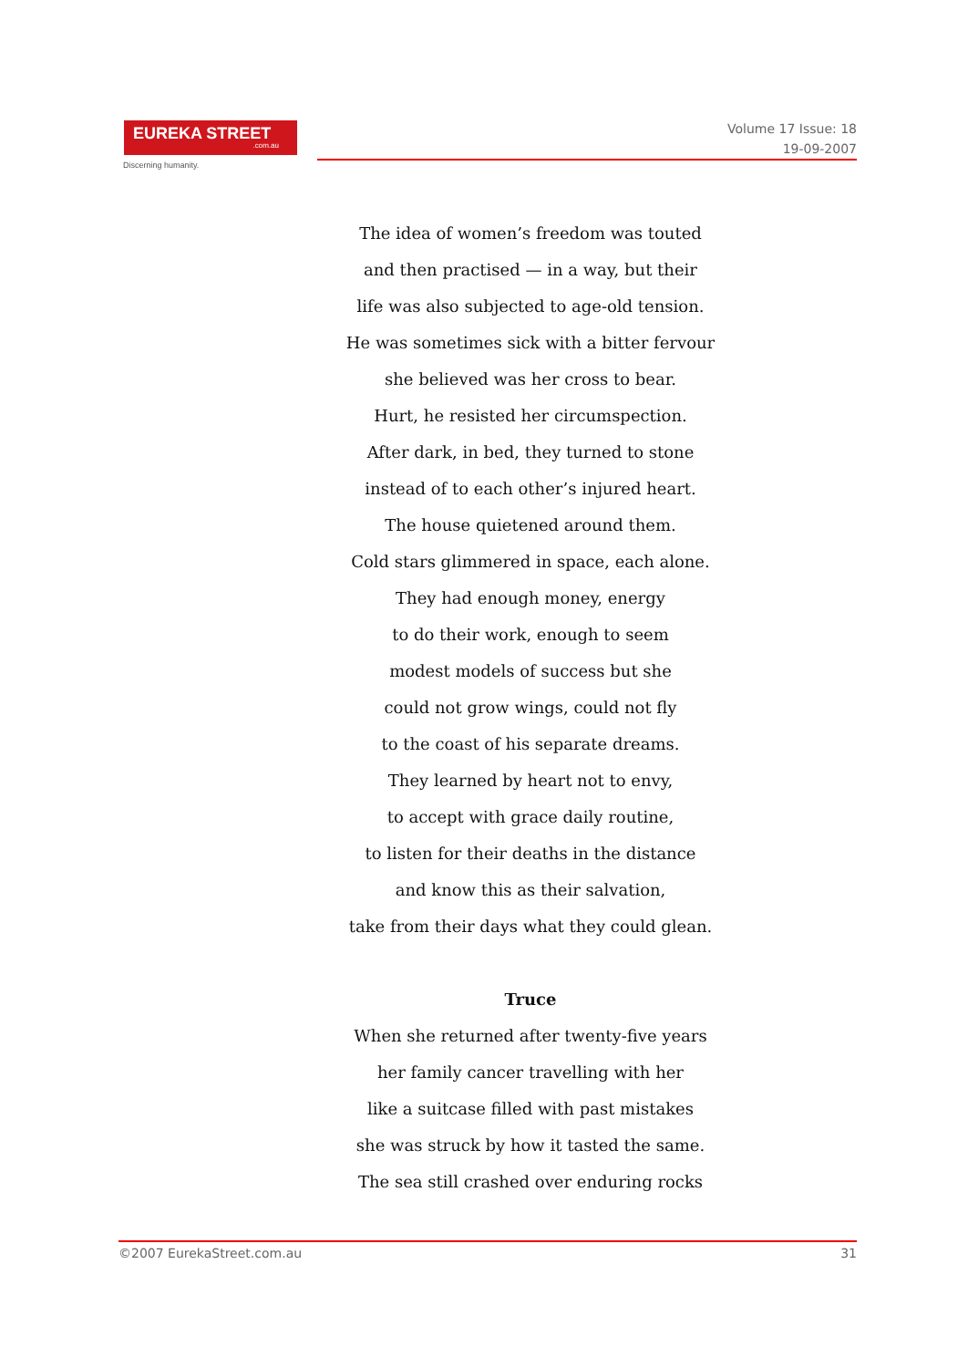EUREKA STREET.com.au
Discerning humanity.
Volume 17 Issue: 18
19-09-2007
The idea of women’s freedom was touted
and then practised — in a way, but their
life was also subjected to age-old tension.
He was sometimes sick with a bitter fervour
she believed was her cross to bear.
Hurt, he resisted her circumspection.
After dark, in bed, they turned to stone
instead of to each other’s injured heart.
The house quietened around them.
Cold stars glimmered in space, each alone.
They had enough money, energy
to do their work, enough to seem
modest models of success but she
could not grow wings, could not fly
to the coast of his separate dreams.
They learned by heart not to envy,
to accept with grace daily routine,
to listen for their deaths in the distance
and know this as their salvation,
take from their days what they could glean.
Truce
When she returned after twenty-five years
her family cancer travelling with her
like a suitcase filled with past mistakes
she was struck by how it tasted the same.
The sea still crashed over enduring rocks
©2007 EurekaStreet.com.au 31